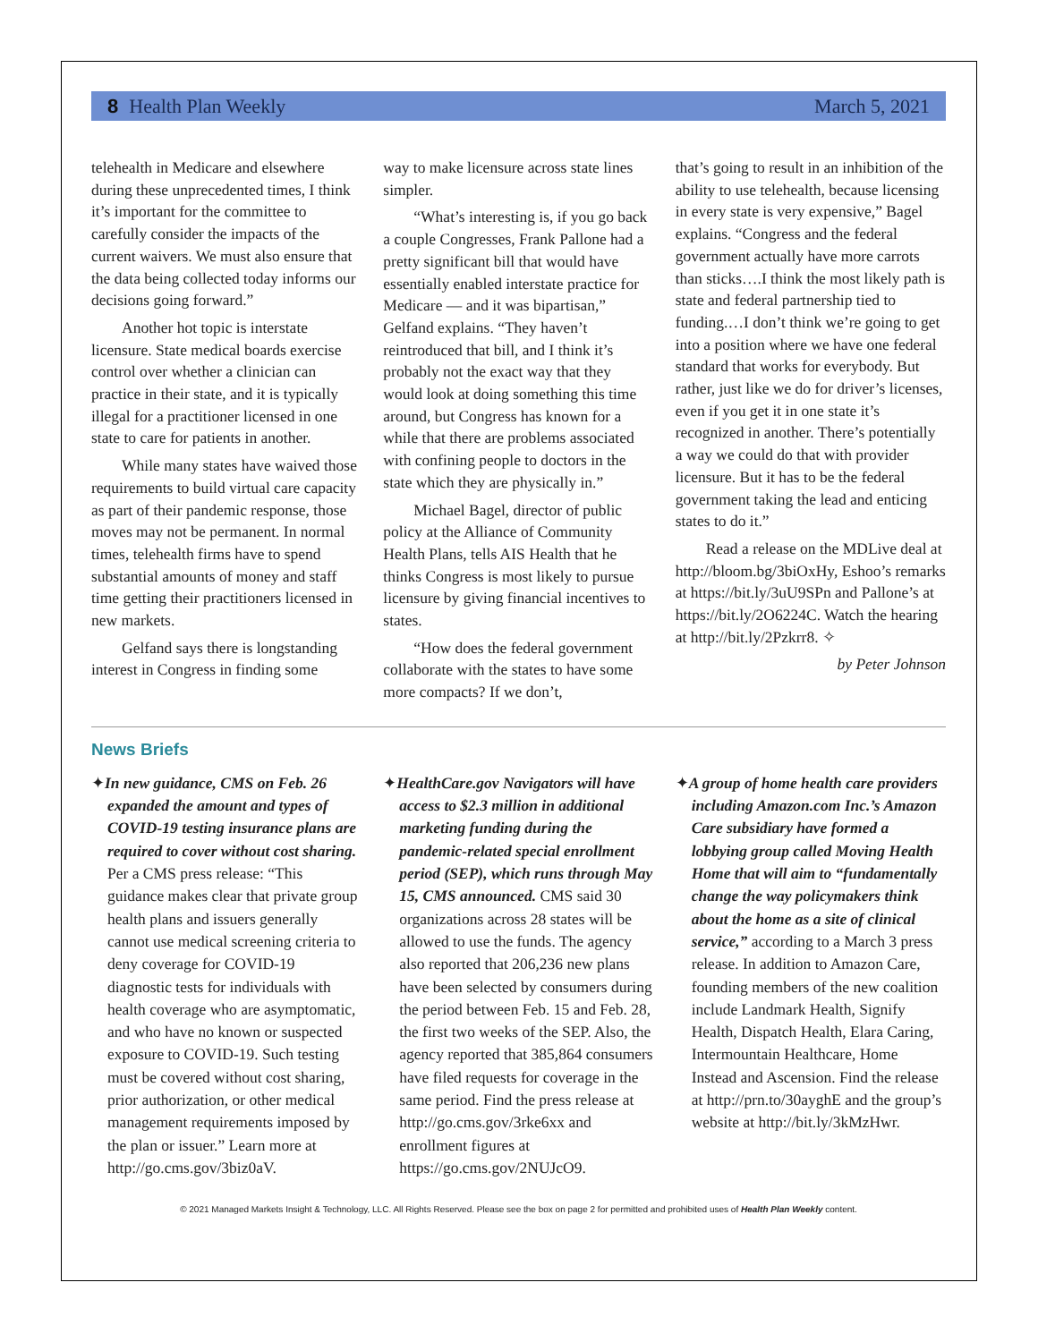8 Health Plan Weekly March 5, 2021
telehealth in Medicare and elsewhere during these unprecedented times, I think it’s important for the committee to carefully consider the impacts of the current waivers. We must also ensure that the data being collected today informs our decisions going forward.”
Another hot topic is interstate licensure. State medical boards exercise control over whether a clinician can practice in their state, and it is typically illegal for a practitioner licensed in one state to care for patients in another.
While many states have waived those requirements to build virtual care capacity as part of their pandemic response, those moves may not be permanent. In normal times, telehealth firms have to spend substantial amounts of money and staff time getting their practitioners licensed in new markets.
Gelfand says there is longstanding interest in Congress in finding some
way to make licensure across state lines simpler.
“What’s interesting is, if you go back a couple Congresses, Frank Pallone had a pretty significant bill that would have essentially enabled interstate practice for Medicare — and it was bipartisan,” Gelfand explains. “They haven’t reintroduced that bill, and I think it’s probably not the exact way that they would look at doing something this time around, but Congress has known for a while that there are problems associated with confining people to doctors in the state which they are physically in.”
Michael Bagel, director of public policy at the Alliance of Community Health Plans, tells AIS Health that he thinks Congress is most likely to pursue licensure by giving financial incentives to states.
“How does the federal government collaborate with the states to have some more compacts? If we don’t,
that’s going to result in an inhibition of the ability to use telehealth, because licensing in every state is very expensive,” Bagel explains. “Congress and the federal government actually have more carrots than sticks….I think the most likely path is state and federal partnership tied to funding.…I don’t think we’re going to get into a position where we have one federal standard that works for everybody. But rather, just like we do for driver’s licenses, even if you get it in one state it’s recognized in another. There’s potentially a way we could do that with provider licensure. But it has to be the federal government taking the lead and enticing states to do it.”
Read a release on the MDLive deal at http://bloom.bg/3biOxHy, Eshoo’s remarks at https://bit.ly/3uU9SPn and Pallone’s at https://bit.ly/2O6224C. Watch the hearing at http://bit.ly/2Pzkrr8. ✧
by Peter Johnson
News Briefs
✦In new guidance, CMS on Feb. 26 expanded the amount and types of COVID-19 testing insurance plans are required to cover without cost sharing. Per a CMS press release: “This guidance makes clear that private group health plans and issuers generally cannot use medical screening criteria to deny coverage for COVID-19 diagnostic tests for individuals with health coverage who are asymptomatic, and who have no known or suspected exposure to COVID-19. Such testing must be covered without cost sharing, prior authorization, or other medical management requirements imposed by the plan or issuer.” Learn more at http://go.cms.gov/3biz0aV.
✦HealthCare.gov Navigators will have access to $2.3 million in additional marketing funding during the pandemic-related special enrollment period (SEP), which runs through May 15, CMS announced. CMS said 30 organizations across 28 states will be allowed to use the funds. The agency also reported that 206,236 new plans have been selected by consumers during the period between Feb. 15 and Feb. 28, the first two weeks of the SEP. Also, the agency reported that 385,864 consumers have filed requests for coverage in the same period. Find the press release at http://go.cms.gov/3rke6xx and enrollment figures at https://go.cms.gov/2NUJcO9.
✦A group of home health care providers including Amazon.com Inc.’s Amazon Care subsidiary have formed a lobbying group called Moving Health Home that will aim to “fundamentally change the way policymakers think about the home as a site of clinical service,” according to a March 3 press release. In addition to Amazon Care, founding members of the new coalition include Landmark Health, Signify Health, Dispatch Health, Elara Caring, Intermountain Healthcare, Home Instead and Ascension. Find the release at http://prn.to/30ayghE and the group’s website at http://bit.ly/3kMzHwr.
© 2021 Managed Markets Insight & Technology, LLC. All Rights Reserved. Please see the box on page 2 for permitted and prohibited uses of Health Plan Weekly content.